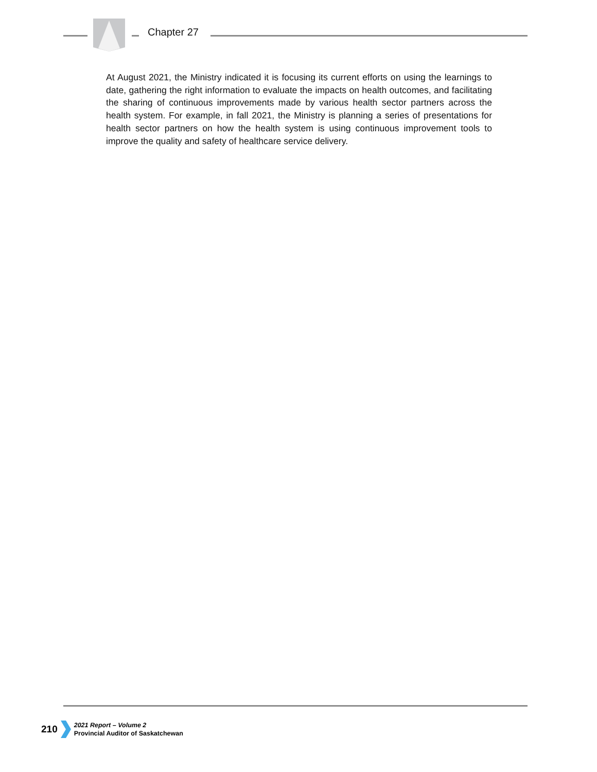Chapter 27
At August 2021, the Ministry indicated it is focusing its current efforts on using the learnings to date, gathering the right information to evaluate the impacts on health outcomes, and facilitating the sharing of continuous improvements made by various health sector partners across the health system. For example, in fall 2021, the Ministry is planning a series of presentations for health sector partners on how the health system is using continuous improvement tools to improve the quality and safety of healthcare service delivery.
210
2021 Report – Volume 2
Provincial Auditor of Saskatchewan